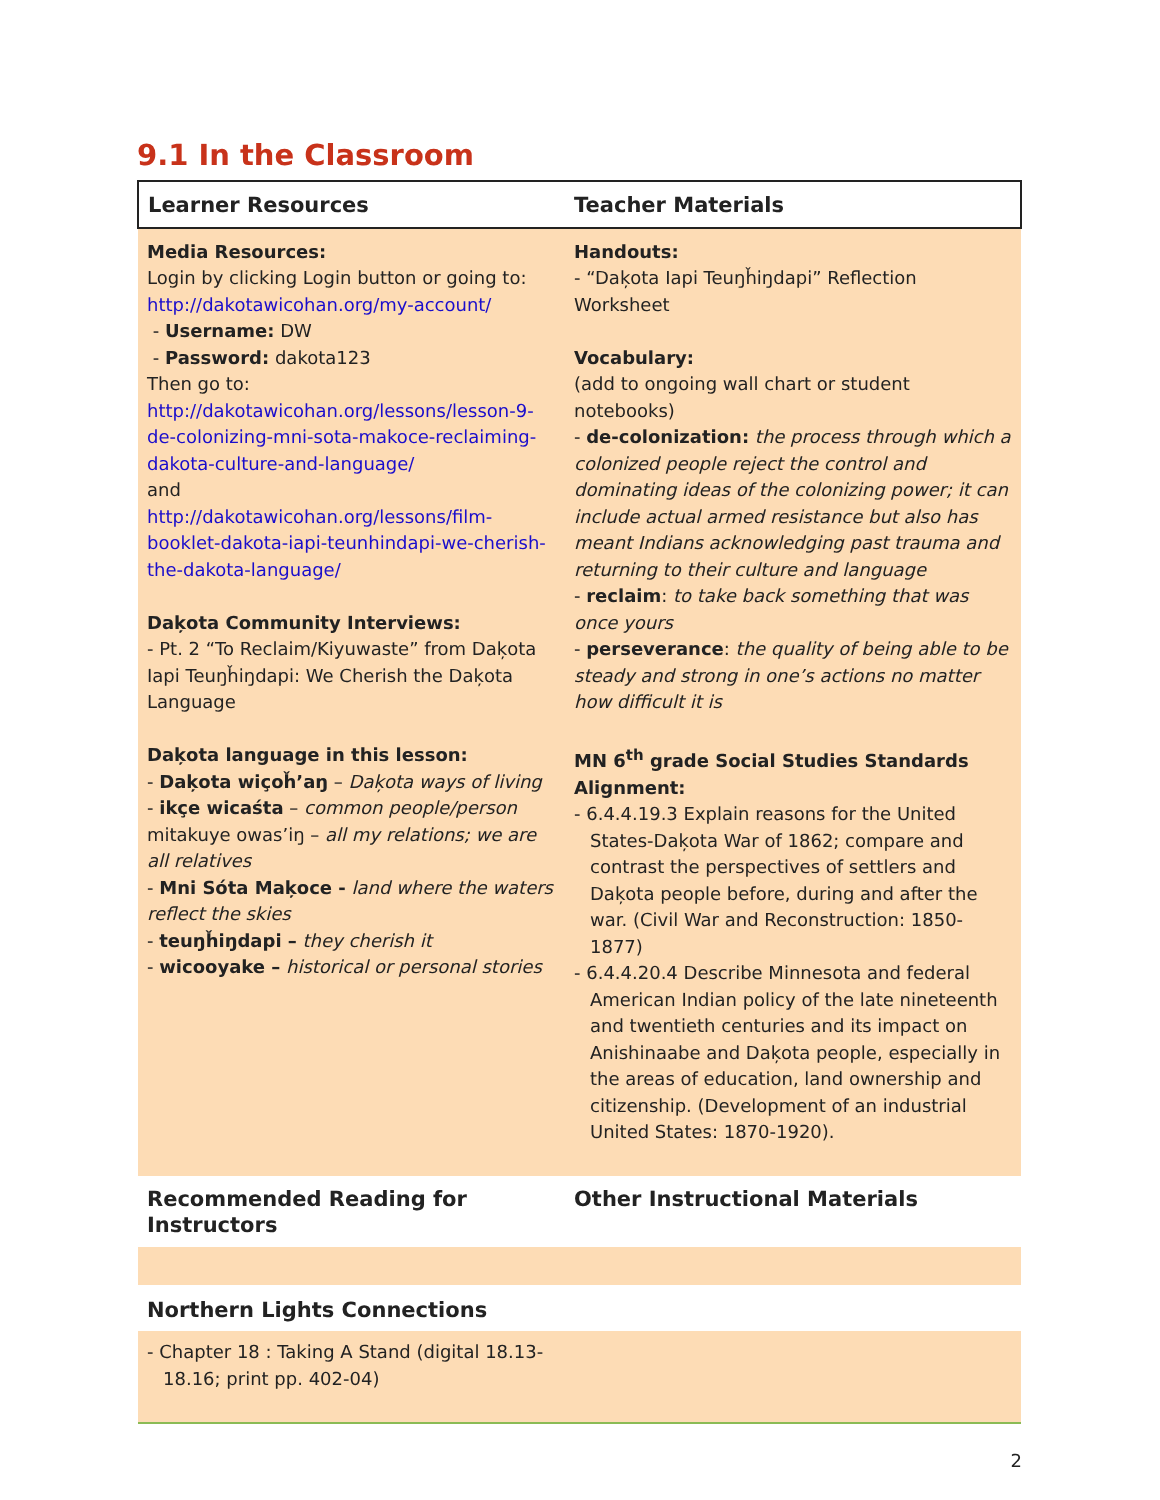9.1 In the Classroom
| Learner Resources | Teacher Materials |
| --- | --- |
| Media Resources: Login by clicking Login button or going to: http://dakotawicohan.org/my-account/ - Username: DW - Password: dakota123 Then go to: http://dakotawicohan.org/lessons/lesson-9-de-colonizing-mni-sota-makoce-reclaiming-dakota-culture-and-language/ and http://dakotawicohan.org/lessons/film-booklet-dakota-iapi-teunhindapi-we-cherish-the-dakota-language/ Daķota Community Interviews: - Pt. 2 “To Reclaim/Kiyuwaste” from Daķota Iapi Teuŋȟiŋdapi: We Cherish the Daķota Language Daķota language in this lesson: - Daķota wiçoȟ’aŋ – Daķota ways of living - ikçe wicaśta – common people/person mitakuye owas’iŋ – all my relations; we are all relatives - Mni Sóta Maķoce - land where the waters reflect the skies - teuŋȟiŋdapi – they cherish it - wicooyake – historical or personal stories | Handouts: - “Daķota Iapi Teuŋȟiŋdapi” Reflection Worksheet Vocabulary: (add to ongoing wall chart or student notebooks) - de-colonization: the process through which a colonized people reject the control and dominating ideas of the colonizing power; it can include actual armed resistance but also has meant Indians acknowledging past trauma and returning to their culture and language - reclaim : to take back something that was once yours - perseverance : the quality of being able to be steady and strong in one’s actions no matter how difficult it is MN 6<sup>th</sup> grade Social Studies Standards Alignment: - 6.4.4.19.3 Explain reasons for the United States-Daķota War of 1862; compare and contrast the perspectives of settlers and Daķota people before, during and after the war. (Civil War and Reconstruction: 1850-1877) - 6.4.4.20.4 Describe Minnesota and federal American Indian policy of the late nineteenth and twentieth centuries and its impact on Anishinaabe and Daķota people, especially in the areas of education, land ownership and citizenship. (Development of an industrial United States: 1870-1920). |
| Recommended Reading for Instructors | Other Instructional Materials |
| Northern Lights Connections | |
| - Chapter 18 : Taking A Stand (digital 18.13-18.16; print pp. 402-04) | |
2